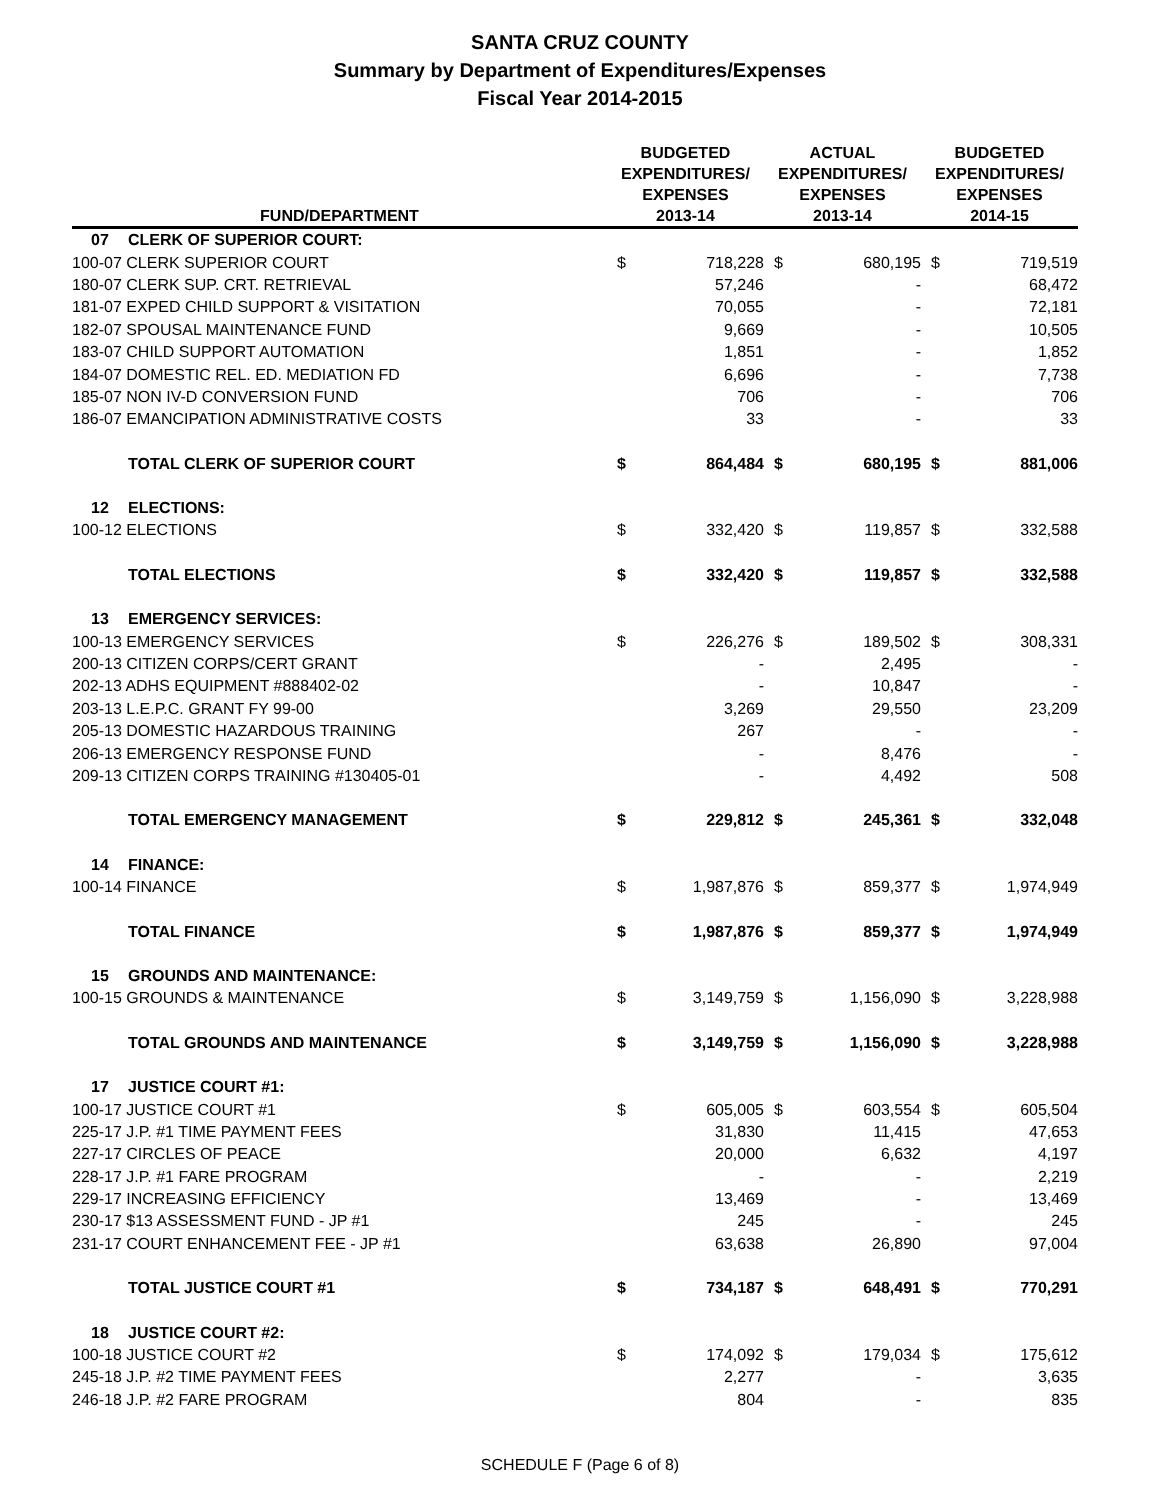SANTA CRUZ COUNTY
Summary by Department of Expenditures/Expenses
Fiscal Year 2014-2015
| FUND/DEPARTMENT | | BUDGETED EXPENDITURES/ EXPENSES 2013-14 | | ACTUAL EXPENDITURES/ EXPENSES 2013-14 | | BUDGETED EXPENDITURES/ EXPENSES 2014-15 | |
| --- | --- | --- | --- | --- | --- | --- | --- |
| 07 | CLERK OF SUPERIOR COURT: | | | | | | |
| 100-07 CLERK SUPERIOR COURT | | $ | 718,228 | $ | 680,195 | $ | 719,519 |
| 180-07 CLERK SUP. CRT. RETRIEVAL | | | 57,246 | | - | | 68,472 |
| 181-07 EXPED CHILD SUPPORT & VISITATION | | | 70,055 | | - | | 72,181 |
| 182-07 SPOUSAL MAINTENANCE FUND | | | 9,669 | | - | | 10,505 |
| 183-07 CHILD SUPPORT AUTOMATION | | | 1,851 | | - | | 1,852 |
| 184-07 DOMESTIC REL. ED. MEDIATION FD | | | 6,696 | | - | | 7,738 |
| 185-07 NON IV-D CONVERSION FUND | | | 706 | | - | | 706 |
| 186-07 EMANCIPATION ADMINISTRATIVE COSTS | | | 33 | | - | | 33 |
| | TOTAL CLERK OF SUPERIOR COURT | $ | 864,484 | $ | 680,195 | $ | 881,006 |
| 12 | ELECTIONS: | | | | | | |
| 100-12 ELECTIONS | | $ | 332,420 | $ | 119,857 | $ | 332,588 |
| | TOTAL ELECTIONS | $ | 332,420 | $ | 119,857 | $ | 332,588 |
| 13 | EMERGENCY SERVICES: | | | | | | |
| 100-13 EMERGENCY SERVICES | | $ | 226,276 | $ | 189,502 | $ | 308,331 |
| 200-13 CITIZEN CORPS/CERT GRANT | | | - | | 2,495 | | - |
| 202-13 ADHS EQUIPMENT #888402-02 | | | - | | 10,847 | | - |
| 203-13 L.E.P.C. GRANT FY 99-00 | | | 3,269 | | 29,550 | | 23,209 |
| 205-13 DOMESTIC HAZARDOUS TRAINING | | | 267 | | - | | - |
| 206-13 EMERGENCY RESPONSE FUND | | | - | | 8,476 | | - |
| 209-13 CITIZEN CORPS TRAINING #130405-01 | | | - | | 4,492 | | 508 |
| | TOTAL EMERGENCY MANAGEMENT | $ | 229,812 | $ | 245,361 | $ | 332,048 |
| 14 | FINANCE: | | | | | | |
| 100-14 FINANCE | | $ | 1,987,876 | $ | 859,377 | $ | 1,974,949 |
| | TOTAL FINANCE | $ | 1,987,876 | $ | 859,377 | $ | 1,974,949 |
| 15 | GROUNDS AND MAINTENANCE: | | | | | | |
| 100-15 GROUNDS & MAINTENANCE | | $ | 3,149,759 | $ | 1,156,090 | $ | 3,228,988 |
| | TOTAL GROUNDS AND MAINTENANCE | $ | 3,149,759 | $ | 1,156,090 | $ | 3,228,988 |
| 17 | JUSTICE COURT #1: | | | | | | |
| 100-17 JUSTICE COURT #1 | | $ | 605,005 | $ | 603,554 | $ | 605,504 |
| 225-17 J.P. #1 TIME PAYMENT FEES | | | 31,830 | | 11,415 | | 47,653 |
| 227-17 CIRCLES OF PEACE | | | 20,000 | | 6,632 | | 4,197 |
| 228-17 J.P. #1 FARE PROGRAM | | | - | | - | | 2,219 |
| 229-17 INCREASING EFFICIENCY | | | 13,469 | | - | | 13,469 |
| 230-17 $13 ASSESSMENT FUND - JP #1 | | | 245 | | - | | 245 |
| 231-17 COURT ENHANCEMENT FEE - JP #1 | | | 63,638 | | 26,890 | | 97,004 |
| | TOTAL JUSTICE COURT #1 | $ | 734,187 | $ | 648,491 | $ | 770,291 |
| 18 | JUSTICE COURT #2: | | | | | | |
| 100-18 JUSTICE COURT #2 | | $ | 174,092 | $ | 179,034 | $ | 175,612 |
| 245-18 J.P. #2 TIME PAYMENT FEES | | | 2,277 | | - | | 3,635 |
| 246-18 J.P. #2 FARE PROGRAM | | | 804 | | - | | 835 |
SCHEDULE F (Page 6 of 8)